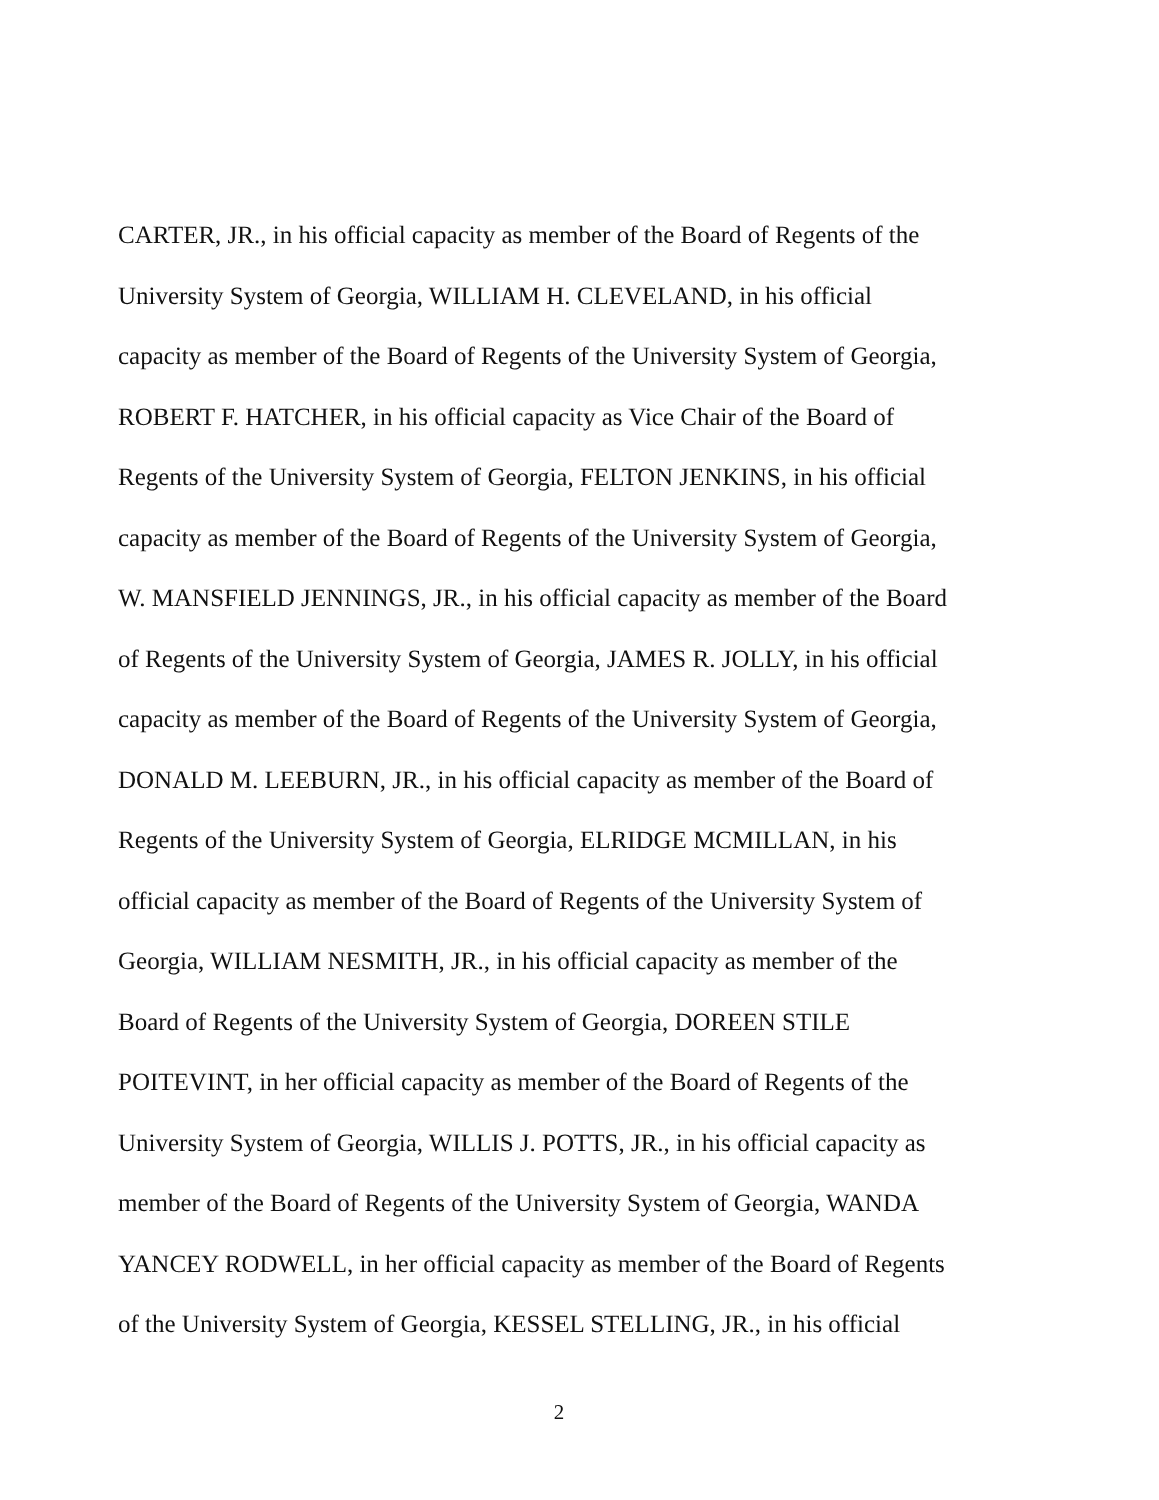CARTER, JR., in his official capacity as member of the Board of Regents of the
University System of Georgia, WILLIAM H. CLEVELAND, in his official
capacity as member of the Board of Regents of the University System of Georgia,
ROBERT F. HATCHER, in his official capacity as Vice Chair of the Board of
Regents of the University System of Georgia, FELTON JENKINS, in his official
capacity as member of the Board of Regents of the University System of Georgia,
W. MANSFIELD JENNINGS, JR., in his official capacity as member of the Board
of Regents of the University System of Georgia, JAMES R. JOLLY, in his official
capacity as member of the Board of Regents of the University System of Georgia,
DONALD M. LEEBURN, JR., in his official capacity as member of the Board of
Regents of the University System of Georgia, ELRIDGE MCMILLAN, in his
official capacity as member of the Board of Regents of the University System of
Georgia, WILLIAM NESMITH, JR., in his official capacity as member of the
Board of Regents of the University System of Georgia, DOREEN STILE
POITEVINT, in her official capacity as member of the Board of Regents of the
University System of Georgia, WILLIS J. POTTS, JR., in his official capacity as
member of the Board of Regents of the University System of Georgia, WANDA
YANCEY RODWELL, in her official capacity as member of the Board of Regents
of the University System of Georgia, KESSEL STELLING, JR., in his official
2